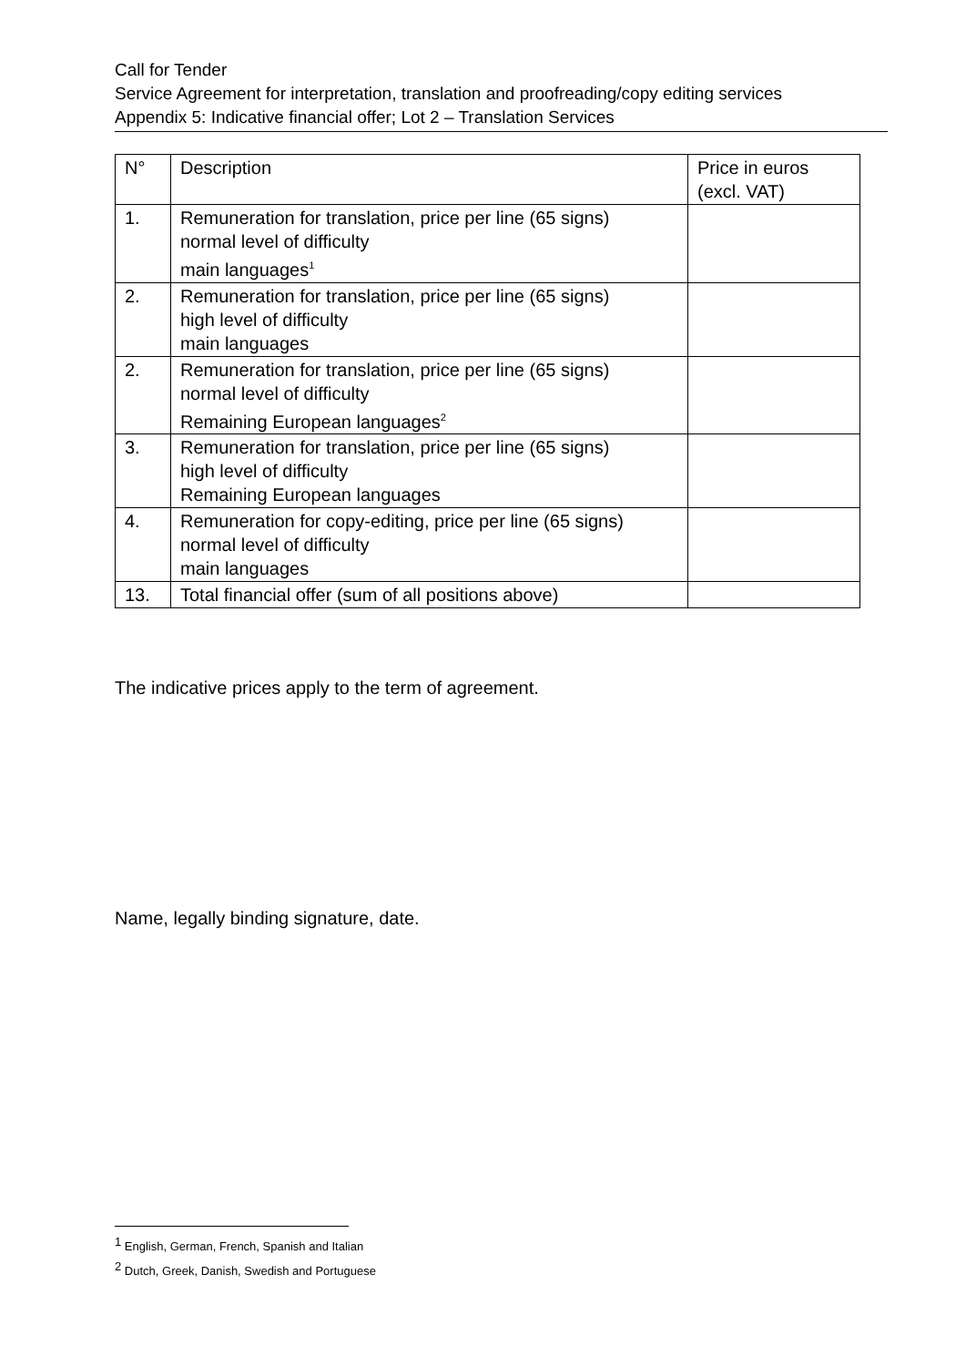Call for Tender
Service Agreement for interpretation, translation and proofreading/copy editing services
Appendix 5: Indicative financial offer; Lot 2 – Translation Services
| N° | Description | Price in euros (excl. VAT) |
| --- | --- | --- |
| 1. | Remuneration for translation, price per line (65 signs) normal level of difficulty main languages<sup>1</sup> | |
| 2. | Remuneration for translation, price per line (65 signs) high level of difficulty main languages | |
| 2. | Remuneration for translation, price per line (65 signs) normal level of difficulty Remaining European languages<sup>2</sup> | |
| 3. | Remuneration for translation, price per line (65 signs) high level of difficulty Remaining European languages | |
| 4. | Remuneration for copy-editing, price per line (65 signs) normal level of difficulty main languages | |
| 13. | Total financial offer (sum of all positions above) | |
The indicative prices apply to the term of agreement.
Name, legally binding signature, date.
<sup>1</sup> English, German, French, Spanish and Italian
<sup>2</sup> Dutch, Greek, Danish, Swedish and Portuguese